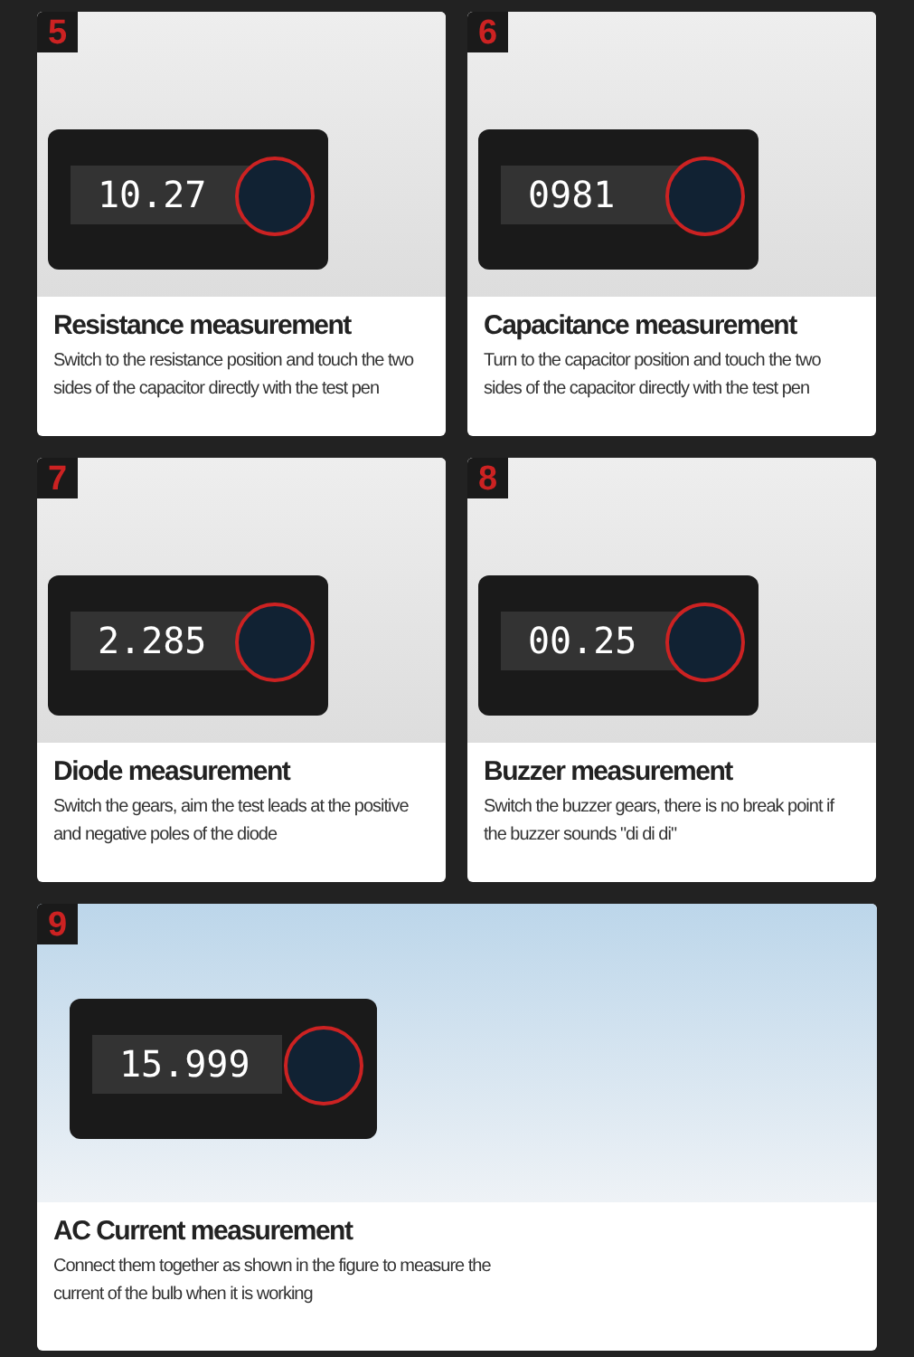5
10.27
Resistance measurement
Switch to the resistance position and touch the two sides of the capacitor directly with the test pen
6
0981
Capacitance measurement
Turn to the capacitor position and touch the two sides of the capacitor directly with the test pen
7
2.285
Diode measurement
Switch the gears, aim the test leads at the positive and negative poles of the diode
8
00.25
Buzzer measurement
Switch the buzzer gears, there is no break point if the buzzer sounds "di di di"
9
15.999
AC Current measurement
Connect them together as shown in the figure to measure the
current of the bulb when it is working